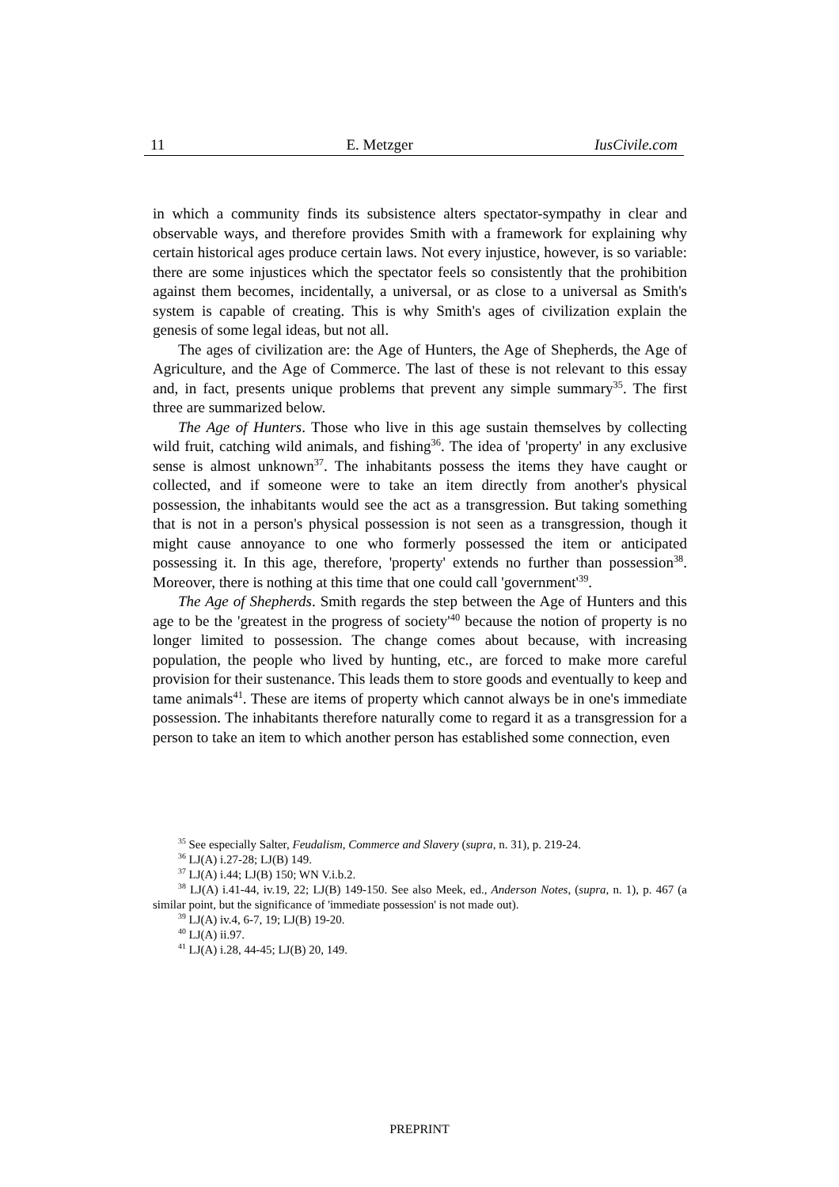11 E. Metzger IusCivile.com
in which a community finds its subsistence alters spectator-sympathy in clear and observable ways, and therefore provides Smith with a framework for explaining why certain historical ages produce certain laws. Not every injustice, however, is so variable: there are some injustices which the spectator feels so consistently that the prohibition against them becomes, incidentally, a universal, or as close to a universal as Smith's system is capable of creating. This is why Smith's ages of civilization explain the genesis of some legal ideas, but not all.
The ages of civilization are: the Age of Hunters, the Age of Shepherds, the Age of Agriculture, and the Age of Commerce. The last of these is not relevant to this essay and, in fact, presents unique problems that prevent any simple summary<sup>35</sup>. The first three are summarized below.
The Age of Hunters. Those who live in this age sustain themselves by collecting wild fruit, catching wild animals, and fishing<sup>36</sup>. The idea of 'property' in any exclusive sense is almost unknown<sup>37</sup>. The inhabitants possess the items they have caught or collected, and if someone were to take an item directly from another's physical possession, the inhabitants would see the act as a transgression. But taking something that is not in a person's physical possession is not seen as a transgression, though it might cause annoyance to one who formerly possessed the item or anticipated possessing it. In this age, therefore, 'property' extends no further than possession<sup>38</sup>. Moreover, there is nothing at this time that one could call 'government'<sup>39</sup>.
The Age of Shepherds. Smith regards the step between the Age of Hunters and this age to be the 'greatest in the progress of society'<sup>40</sup> because the notion of property is no longer limited to possession. The change comes about because, with increasing population, the people who lived by hunting, etc., are forced to make more careful provision for their sustenance. This leads them to store goods and eventually to keep and tame animals<sup>41</sup>. These are items of property which cannot always be in one's immediate possession. The inhabitants therefore naturally come to regard it as a transgression for a person to take an item to which another person has established some connection, even
<sup>35</sup> See especially Salter, Feudalism, Commerce and Slavery (supra, n. 31), p. 219-24.
<sup>36</sup> LJ(A) i.27-28; LJ(B) 149.
<sup>37</sup> LJ(A) i.44; LJ(B) 150; WN V.i.b.2.
<sup>38</sup> LJ(A) i.41-44, iv.19, 22; LJ(B) 149-150. See also Meek, ed., Anderson Notes, (supra, n. 1), p. 467 (a similar point, but the significance of 'immediate possession' is not made out).
<sup>39</sup> LJ(A) iv.4, 6-7, 19; LJ(B) 19-20.
<sup>40</sup> LJ(A) ii.97.
<sup>41</sup> LJ(A) i.28, 44-45; LJ(B) 20, 149.
PREPRINT